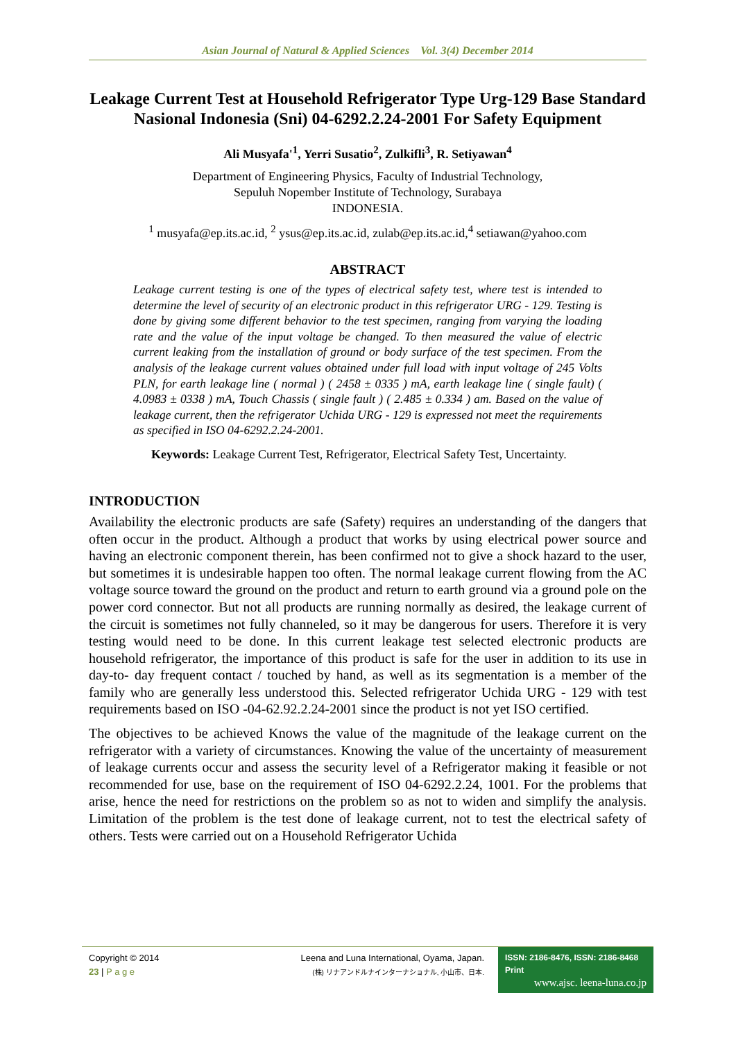Asian Journal of Natural & Applied Sciences Vol. 3(4) December 2014
Leakage Current Test at Household Refrigerator Type Urg-129 Base Standard Nasional Indonesia (Sni) 04-6292.2.24-2001 For Safety Equipment
Ali Musyafa'<sup>1</sup>, Yerri Susatio<sup>2</sup>, Zulkifli<sup>3</sup>, R. Setiyawan<sup>4</sup>
Department of Engineering Physics, Faculty of Industrial Technology,
Sepuluh Nopember Institute of Technology, Surabaya
INDONESIA.
<sup>1</sup> musyafa@ep.its.ac.id, <sup>2</sup> ysus@ep.its.ac.id, zulab@ep.its.ac.id,<sup>4</sup> setiawan@yahoo.com
ABSTRACT
Leakage current testing is one of the types of electrical safety test, where test is intended to determine the level of security of an electronic product in this refrigerator URG - 129. Testing is done by giving some different behavior to the test specimen, ranging from varying the loading rate and the value of the input voltage be changed. To then measured the value of electric current leaking from the installation of ground or body surface of the test specimen. From the analysis of the leakage current values obtained under full load with input voltage of 245 Volts PLN, for earth leakage line ( normal ) ( 2458 ± 0335 ) mA, earth leakage line ( single fault) ( 4.0983 ± 0338 ) mA, Touch Chassis ( single fault ) ( 2.485 ± 0.334 ) am. Based on the value of leakage current, then the refrigerator Uchida URG - 129 is expressed not meet the requirements as specified in ISO 04-6292.2.24-2001.
Keywords: Leakage Current Test, Refrigerator, Electrical Safety Test, Uncertainty.
INTRODUCTION
Availability the electronic products are safe (Safety) requires an understanding of the dangers that often occur in the product. Although a product that works by using electrical power source and having an electronic component therein, has been confirmed not to give a shock hazard to the user, but sometimes it is undesirable happen too often. The normal leakage current flowing from the AC voltage source toward the ground on the product and return to earth ground via a ground pole on the power cord connector. But not all products are running normally as desired, the leakage current of the circuit is sometimes not fully channeled, so it may be dangerous for users. Therefore it is very testing would need to be done. In this current leakage test selected electronic products are household refrigerator, the importance of this product is safe for the user in addition to its use in day-to- day frequent contact / touched by hand, as well as its segmentation is a member of the family who are generally less understood this. Selected refrigerator Uchida URG - 129 with test requirements based on ISO -04-62.92.2.24-2001 since the product is not yet ISO certified.
The objectives to be achieved Knows the value of the magnitude of the leakage current on the refrigerator with a variety of circumstances. Knowing the value of the uncertainty of measurement of leakage currents occur and assess the security level of a Refrigerator making it feasible or not recommended for use, base on the requirement of ISO 04-6292.2.24, 1001. For the problems that arise, hence the need for restrictions on the problem so as not to widen and simplify the analysis. Limitation of the problem is the test done of leakage current, not to test the electrical safety of others. Tests were carried out on a Household Refrigerator Uchida
Copyright © 2014
23 | P a g e
Leena and Luna International, Oyama, Japan.
(株) リナアンドルナインターナショナル, 小山市、日本.
ISSN: 2186-8476, ISSN: 2186-8468 Print
www.ajsc. leena-luna.co.jp